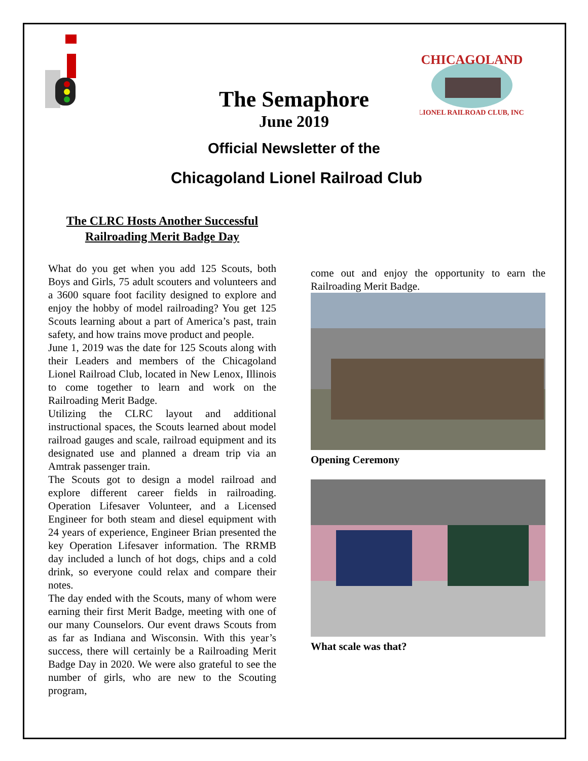CHICAGOLAND
LIONEL RAILROAD CLUB, INC.
The Semaphore
June 2019
Official Newsletter of the
Chicagoland Lionel Railroad Club
The CLRC Hosts Another Successful Railroading Merit Badge Day
What do you get when you add 125 Scouts, both Boys and Girls, 75 adult scouters and volunteers and a 3600 square foot facility designed to explore and enjoy the hobby of model railroading? You get 125 Scouts learning about a part of America’s past, train safety, and how trains move product and people.
June 1, 2019 was the date for 125 Scouts along with their Leaders and members of the Chicagoland Lionel Railroad Club, located in New Lenox, Illinois to come together to learn and work on the Railroading Merit Badge.
Utilizing the CLRC layout and additional instructional spaces, the Scouts learned about model railroad gauges and scale, railroad equipment and its designated use and planned a dream trip via an Amtrak passenger train.
The Scouts got to design a model railroad and explore different career fields in railroading. Operation Lifesaver Volunteer, and a Licensed Engineer for both steam and diesel equipment with 24 years of experience, Engineer Brian presented the key Operation Lifesaver information. The RRMB day included a lunch of hot dogs, chips and a cold drink, so everyone could relax and compare their notes.
The day ended with the Scouts, many of whom were earning their first Merit Badge, meeting with one of our many Counselors. Our event draws Scouts from as far as Indiana and Wisconsin. With this year’s success, there will certainly be a Railroading Merit Badge Day in 2020. We were also grateful to see the number of girls, who are new to the Scouting program,
come out and enjoy the opportunity to earn the Railroading Merit Badge.
Opening Ceremony
What scale was that?